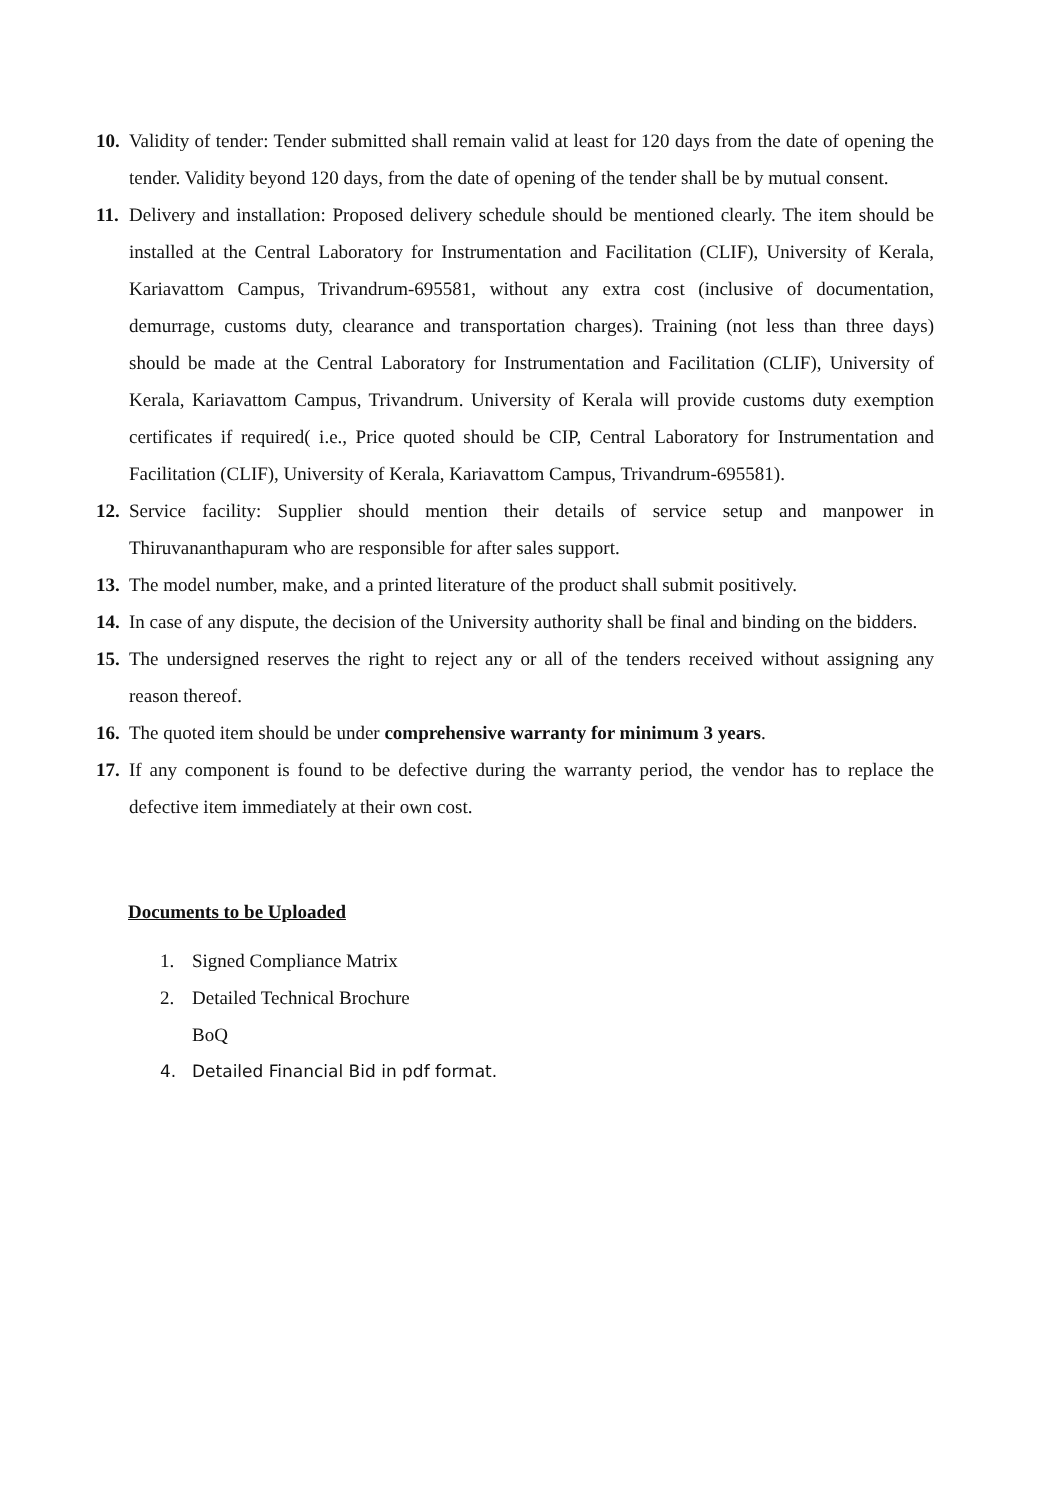10.
Validity of tender: Tender submitted shall remain valid at least for 120 days from the date of opening the tender. Validity beyond 120 days, from the date of opening of the tender shall be by mutual consent.
11.
Delivery and installation: Proposed delivery schedule should be mentioned clearly. The item should be installed at the Central Laboratory for Instrumentation and Facilitation (CLIF), University of Kerala, Kariavattom Campus, Trivandrum-695581, without any extra cost (inclusive of documentation, demurrage, customs duty, clearance and transportation charges). Training (not less than three days) should be made at the Central Laboratory for Instrumentation and Facilitation (CLIF), University of Kerala, Kariavattom Campus, Trivandrum. University of Kerala will provide customs duty exemption certificates if required( i.e., Price quoted should be CIP, Central Laboratory for Instrumentation and Facilitation (CLIF), University of Kerala, Kariavattom Campus, Trivandrum-695581).
12.
Service facility: Supplier should mention their details of service setup and manpower in Thiruvananthapuram who are responsible for after sales support.
13.
The model number, make, and a printed literature of the product shall submit positively.
14.
In case of any dispute, the decision of the University authority shall be final and binding on the bidders.
15.
The undersigned reserves the right to reject any or all of the tenders received without assigning any reason thereof.
16.
The quoted item should be under comprehensive warranty for minimum 3 years.
17.
If any component is found to be defective during the warranty period, the vendor has to replace the defective item immediately at their own cost.
Documents to be Uploaded
1. Signed Compliance Matrix
2. Detailed Technical Brochure
BoQ
4. Detailed Financial Bid in pdf format.